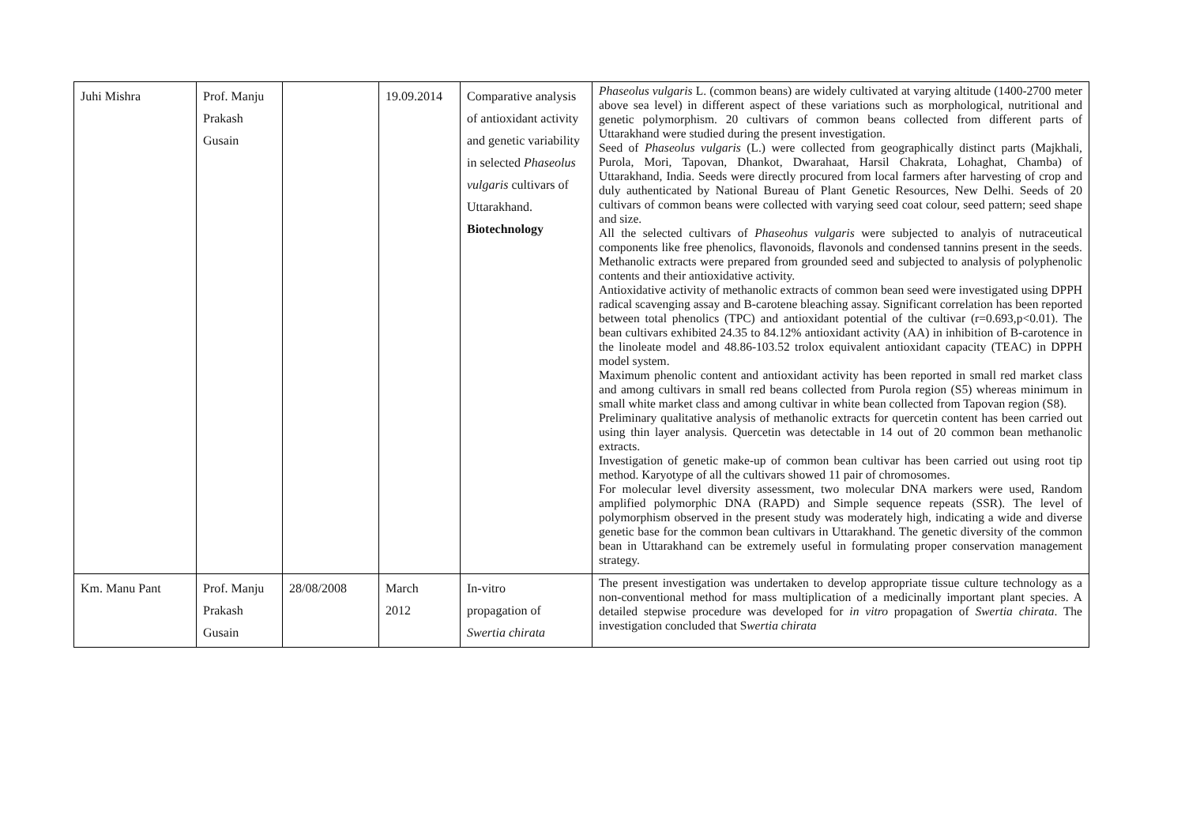| Juhi Mishra | Prof. Manju Prakash Gusain | | 19.09.2014 | Comparative analysis of antioxidant activity and genetic variability in selected Phaseolus vulgaris cultivars of Uttarakhand. Biotechnology | Phaseolus vulgaris L. (common beans) are widely cultivated at varying altitude (1400-2700 meter above sea level) in different aspect of these variations such as morphological, nutritional and genetic polymorphism. 20 cultivars of common beans collected from different parts of Uttarakhand were studied during the present investigation. Seed of Phaseolus vulgaris (L.) were collected from geographically distinct parts (Majkhali, Purola, Mori, Tapovan, Dhankot, Dwarahaat, Harsil Chakrata, Lohaghat, Chamba) of Uttarakhand, India. Seeds were directly procured from local farmers after harvesting of crop and duly authenticated by National Bureau of Plant Genetic Resources, New Delhi. Seeds of 20 cultivars of common beans were collected with varying seed coat colour, seed pattern; seed shape and size. All the selected cultivars of Phaseohus vulgaris were subjected to analyis of nutraceutical components like free phenolics, flavonoids, flavonols and condensed tannins present in the seeds. Methanolic extracts were prepared from grounded seed and subjected to analysis of polyphenolic contents and their antioxidative activity. Antioxidative activity of methanolic extracts of common bean seed were investigated using DPPH radical scavenging assay and B-carotene bleaching assay. Significant correlation has been reported between total phenolics (TPC) and antioxidant potential of the cultivar (r=0.693,p<0.01). The bean cultivars exhibited 24.35 to 84.12% antioxidant activity (AA) in inhibition of B-carotence in the linoleate model and 48.86-103.52 trolox equivalent antioxidant capacity (TEAC) in DPPH model system. Maximum phenolic content and antioxidant activity has been reported in small red market class and among cultivars in small red beans collected from Purola region (S5) whereas minimum in small white market class and among cultivar in white bean collected from Tapovan region (S8). Preliminary qualitative analysis of methanolic extracts for quercetin content has been carried out using thin layer analysis. Quercetin was detectable in 14 out of 20 common bean methanolic extracts. Investigation of genetic make-up of common bean cultivar has been carried out using root tip method. Karyotype of all the cultivars showed 11 pair of chromosomes. For molecular level diversity assessment, two molecular DNA markers were used, Random amplified polymorphic DNA (RAPD) and Simple sequence repeats (SSR). The level of polymorphism observed in the present study was moderately high, indicating a wide and diverse genetic base for the common bean cultivars in Uttarakhand. The genetic diversity of the common bean in Uttarakhand can be extremely useful in formulating proper conservation management strategy. |
| Km. Manu Pant | Prof. Manju Prakash Gusain | 28/08/2008 | March 2012 | In-vitro propagation of Swertia chirata | The present investigation was undertaken to develop appropriate tissue culture technology as a non-conventional method for mass multiplication of a medicinally important plant species. A detailed stepwise procedure was developed for in vitro propagation of Swertia chirata . The investigation concluded that S wertia chirata |